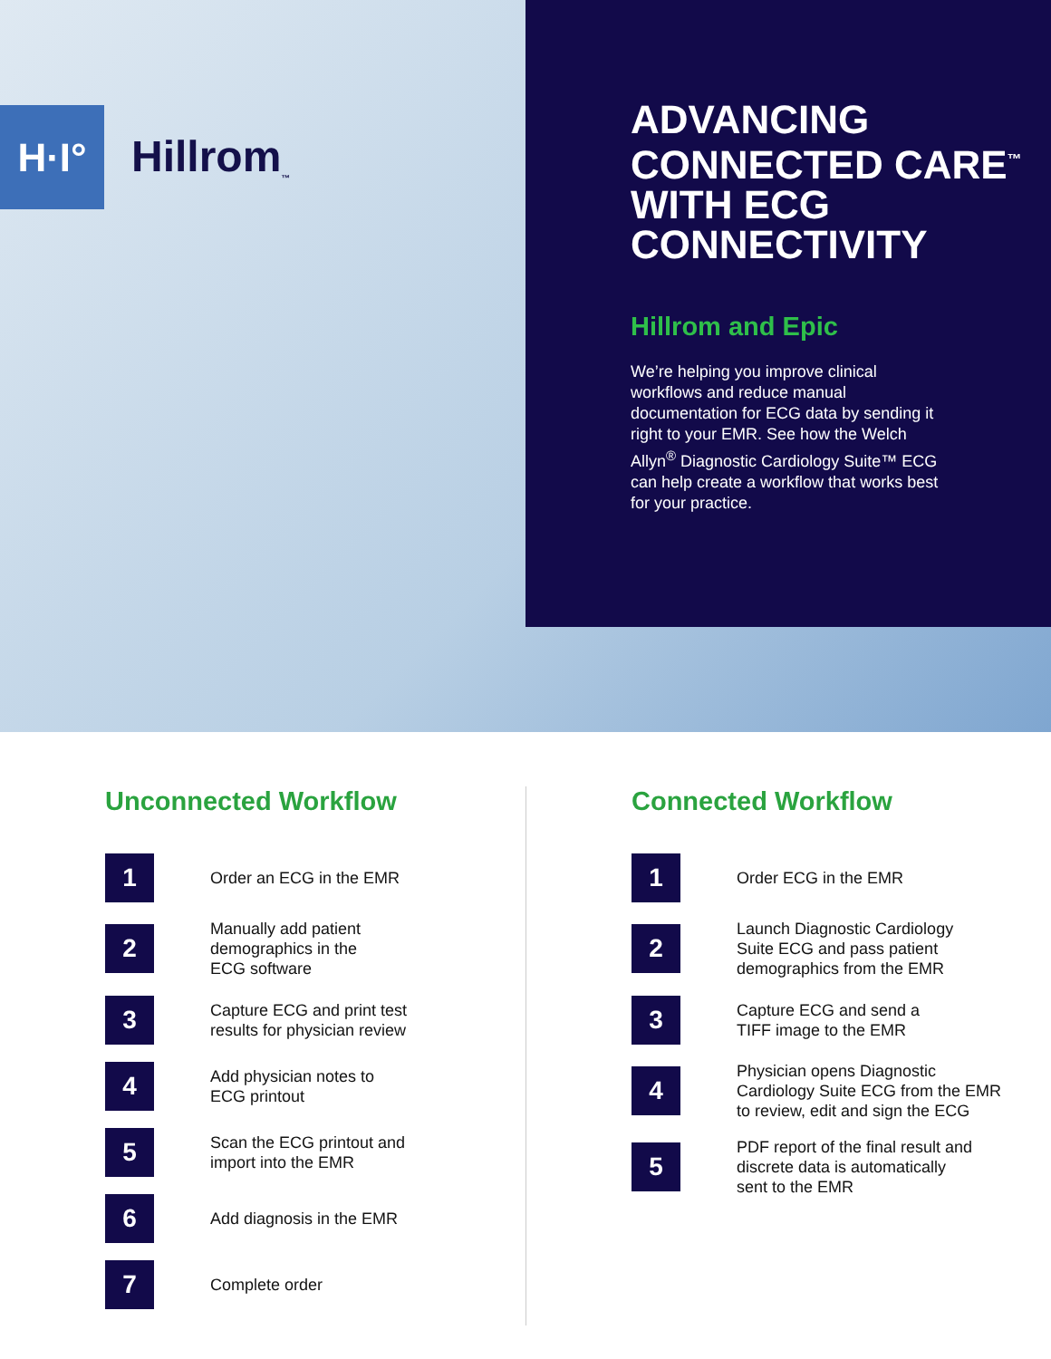H·I°
Hillrom<sub>™</sub>
ADVANCING CONNECTED CARE<sup>™</sup> WITH ECG CONNECTIVITY
Hillrom and Epic
We’re helping you improve clinical workflows and reduce manual documentation for ECG data by sending it right to your EMR. See how the Welch Allyn<sup>®</sup> Diagnostic Cardiology Suite™ ECG can help create a workflow that works best for your practice.
Unconnected Workflow
1
Order an ECG in the EMR
2
Manually add patient
demographics in the
ECG software
3
Capture ECG and print test
results for physician review
4
Add physician notes to
ECG printout
5
Scan the ECG printout and
import into the EMR
6
Add diagnosis in the EMR
7
Complete order
Connected Workflow
1
Order ECG in the EMR
2
Launch Diagnostic Cardiology
Suite ECG and pass patient
demographics from the EMR
3
Capture ECG and send a
TIFF image to the EMR
4
Physician opens Diagnostic
Cardiology Suite ECG from the EMR
to review, edit and sign the ECG
5
PDF report of the final result and
discrete data is automatically
sent to the EMR